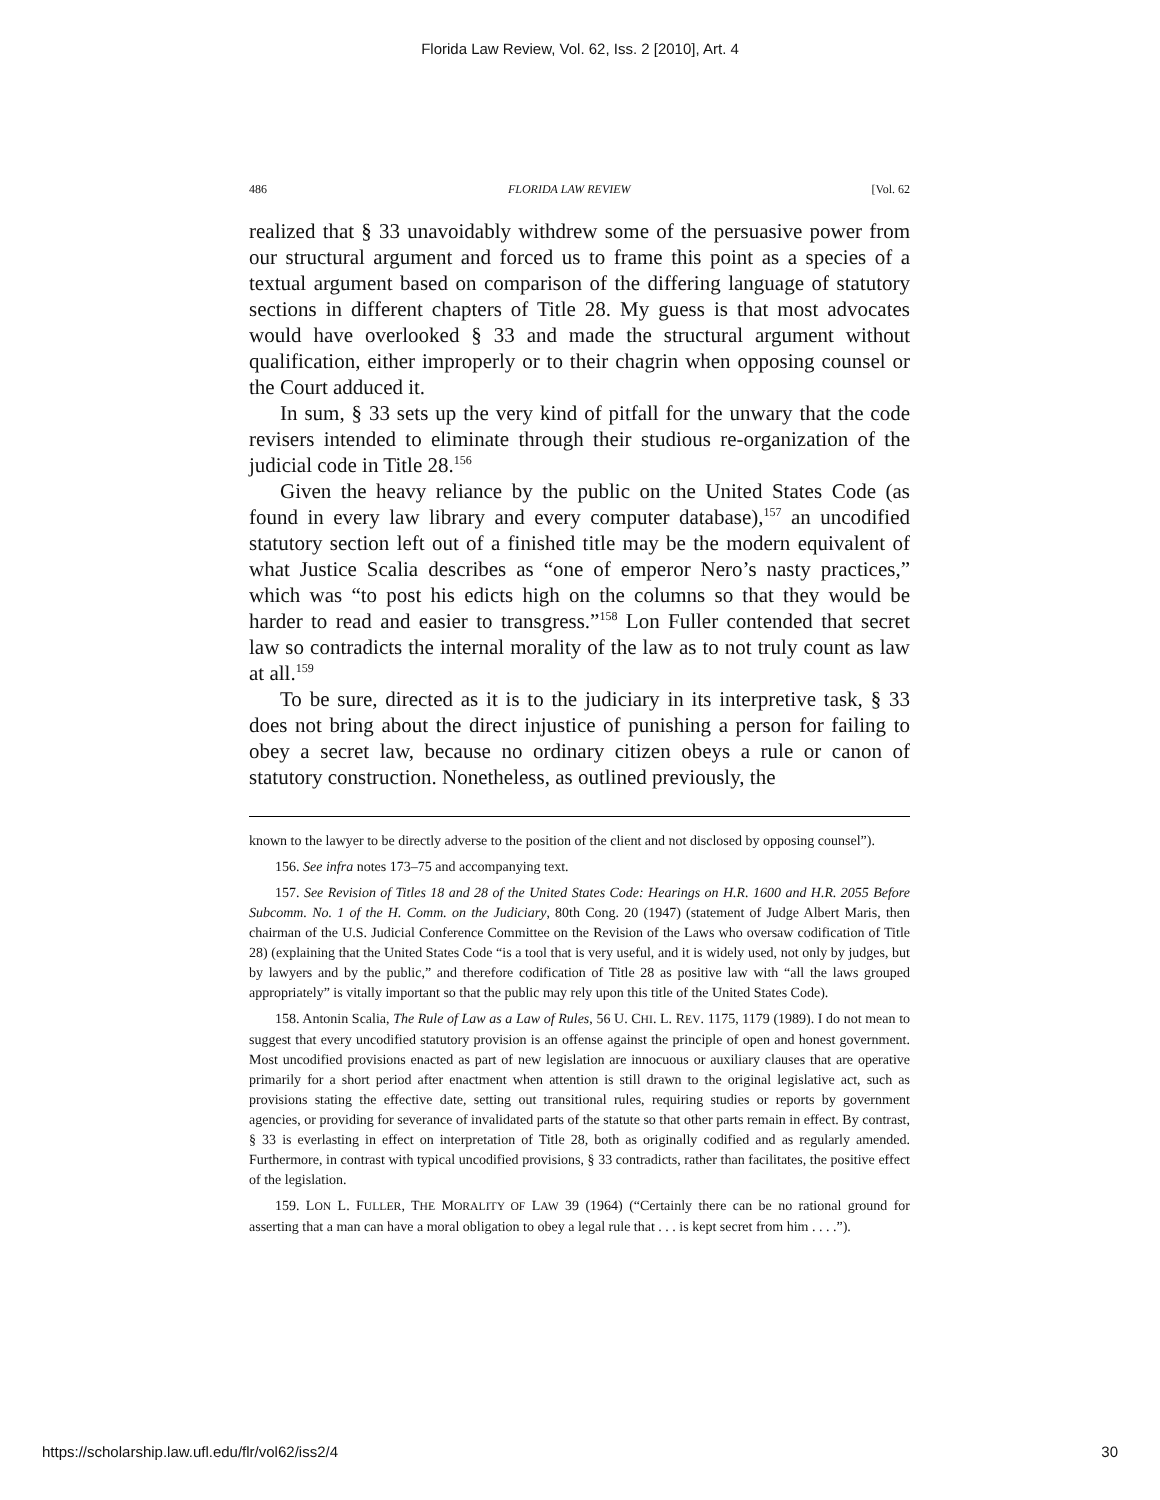Florida Law Review, Vol. 62, Iss. 2 [2010], Art. 4
486 FLORIDA LAW REVIEW [Vol. 62
realized that § 33 unavoidably withdrew some of the persuasive power from our structural argument and forced us to frame this point as a species of a textual argument based on comparison of the differing language of statutory sections in different chapters of Title 28. My guess is that most advocates would have overlooked § 33 and made the structural argument without qualification, either improperly or to their chagrin when opposing counsel or the Court adduced it.
In sum, § 33 sets up the very kind of pitfall for the unwary that the code revisers intended to eliminate through their studious re-organization of the judicial code in Title 28.<sup>156</sup>
Given the heavy reliance by the public on the United States Code (as found in every law library and every computer database),<sup>157</sup> an uncodified statutory section left out of a finished title may be the modern equivalent of what Justice Scalia describes as “one of emperor Nero’s nasty practices,” which was “to post his edicts high on the columns so that they would be harder to read and easier to transgress.”<sup>158</sup> Lon Fuller contended that secret law so contradicts the internal morality of the law as to not truly count as law at all.<sup>159</sup>
To be sure, directed as it is to the judiciary in its interpretive task, § 33 does not bring about the direct injustice of punishing a person for failing to obey a secret law, because no ordinary citizen obeys a rule or canon of statutory construction. Nonetheless, as outlined previously, the
known to the lawyer to be directly adverse to the position of the client and not disclosed by opposing counsel”).
156. See infra notes 173–75 and accompanying text.
157. See Revision of Titles 18 and 28 of the United States Code: Hearings on H.R. 1600 and H.R. 2055 Before Subcomm. No. 1 of the H. Comm. on the Judiciary, 80th Cong. 20 (1947) (statement of Judge Albert Maris, then chairman of the U.S. Judicial Conference Committee on the Revision of the Laws who oversaw codification of Title 28) (explaining that the United States Code “is a tool that is very useful, and it is widely used, not only by judges, but by lawyers and by the public,” and therefore codification of Title 28 as positive law with “all the laws grouped appropriately” is vitally important so that the public may rely upon this title of the United States Code).
158. Antonin Scalia, The Rule of Law as a Law of Rules, 56 U. CHI. L. REV. 1175, 1179 (1989). I do not mean to suggest that every uncodified statutory provision is an offense against the principle of open and honest government. Most uncodified provisions enacted as part of new legislation are innocuous or auxiliary clauses that are operative primarily for a short period after enactment when attention is still drawn to the original legislative act, such as provisions stating the effective date, setting out transitional rules, requiring studies or reports by government agencies, or providing for severance of invalidated parts of the statute so that other parts remain in effect. By contrast, § 33 is everlasting in effect on interpretation of Title 28, both as originally codified and as regularly amended. Furthermore, in contrast with typical uncodified provisions, § 33 contradicts, rather than facilitates, the positive effect of the legislation.
159. LON L. FULLER, THE MORALITY OF LAW 39 (1964) (“Certainly there can be no rational ground for asserting that a man can have a moral obligation to obey a legal rule that . . . is kept secret from him . . . .”).
https://scholarship.law.ufl.edu/flr/vol62/iss2/4 30